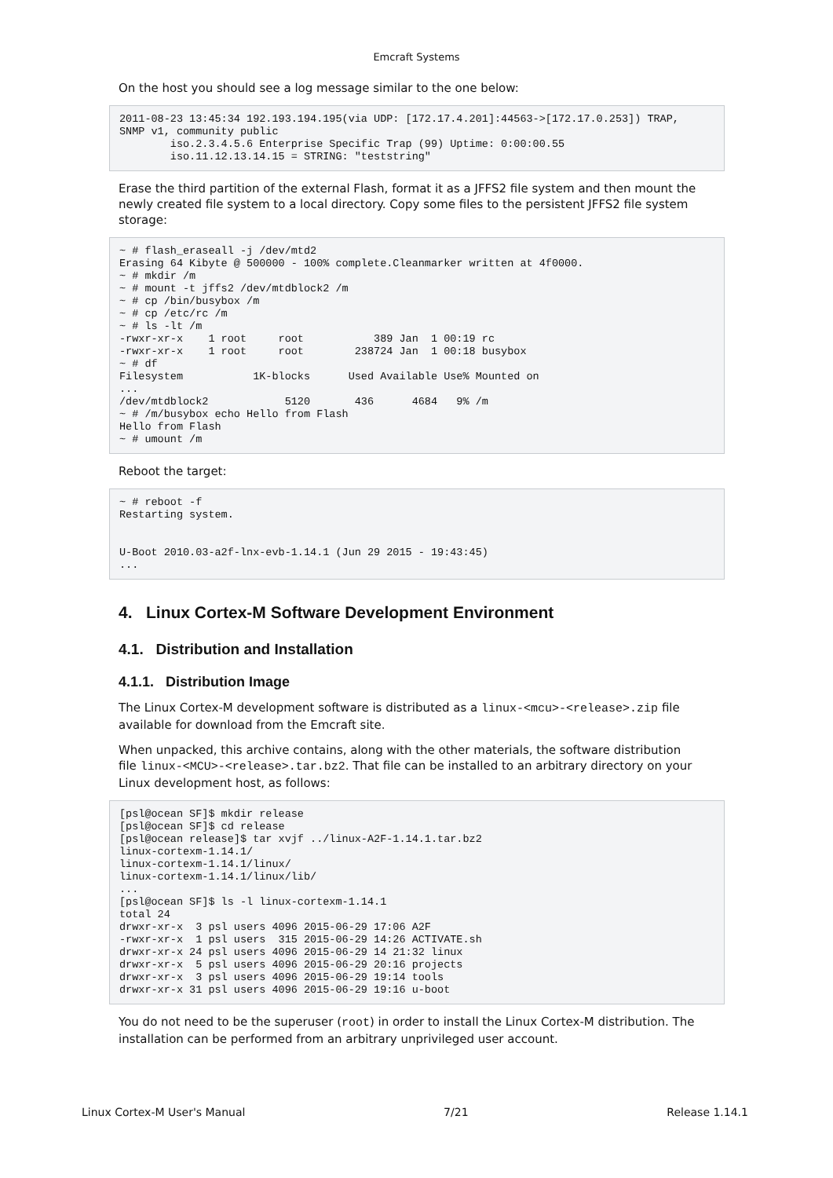Emcraft Systems
On the host you should see a log message similar to the one below:
2011-08-23 13:45:34 192.193.194.195(via UDP: [172.17.4.201]:44563->[172.17.0.253]) TRAP,
SNMP v1, community public
        iso.2.3.4.5.6 Enterprise Specific Trap (99) Uptime: 0:00:00.55
        iso.11.12.13.14.15 = STRING: "teststring"
Erase the third partition of the external Flash, format it as a JFFS2 file system and then mount the newly created file system to a local directory. Copy some files to the persistent JFFS2 file system storage:
~ # flash_eraseall -j /dev/mtd2
Erasing 64 Kibyte @ 500000 - 100% complete.Cleanmarker written at 4f0000.
~ # mkdir /m
~ # mount -t jffs2 /dev/mtdblock2 /m
~ # cp /bin/busybox /m
~ # cp /etc/rc /m
~ # ls -lt /m
-rwxr-xr-x    1 root     root           389 Jan  1 00:19 rc
-rwxr-xr-x    1 root     root        238724 Jan  1 00:18 busybox
~ # df
Filesystem           1K-blocks      Used Available Use% Mounted on
...
/dev/mtdblock2            5120       436      4684   9% /m
~ # /m/busybox echo Hello from Flash
Hello from Flash
~ # umount /m
Reboot the target:
~ # reboot -f
Restarting system.


U-Boot 2010.03-a2f-lnx-evb-1.14.1 (Jun 29 2015 - 19:43:45)
...
4. Linux Cortex-M Software Development Environment
4.1. Distribution and Installation
4.1.1. Distribution Image
The Linux Cortex-M development software is distributed as a linux-<mcu>-<release>.zip file available for download from the Emcraft site.
When unpacked, this archive contains, along with the other materials, the software distribution file linux-<MCU>-<release>.tar.bz2. That file can be installed to an arbitrary directory on your Linux development host, as follows:
[psl@ocean SF]$ mkdir release
[psl@ocean SF]$ cd release
[psl@ocean release]$ tar xvjf ../linux-A2F-1.14.1.tar.bz2
linux-cortexm-1.14.1/
linux-cortexm-1.14.1/linux/
linux-cortexm-1.14.1/linux/lib/
...
[psl@ocean SF]$ ls -l linux-cortexm-1.14.1
total 24
drwxr-xr-x  3 psl users 4096 2015-06-29 17:06 A2F
-rwxr-xr-x  1 psl users  315 2015-06-29 14:26 ACTIVATE.sh
drwxr-xr-x 24 psl users 4096 2015-06-29 14 21:32 linux
drwxr-xr-x  5 psl users 4096 2015-06-29 20:16 projects
drwxr-xr-x  3 psl users 4096 2015-06-29 19:14 tools
drwxr-xr-x 31 psl users 4096 2015-06-29 19:16 u-boot
You do not need to be the superuser (root) in order to install the Linux Cortex-M distribution. The installation can be performed from an arbitrary unprivileged user account.
Linux Cortex-M User's Manual 7/21 Release 1.14.1